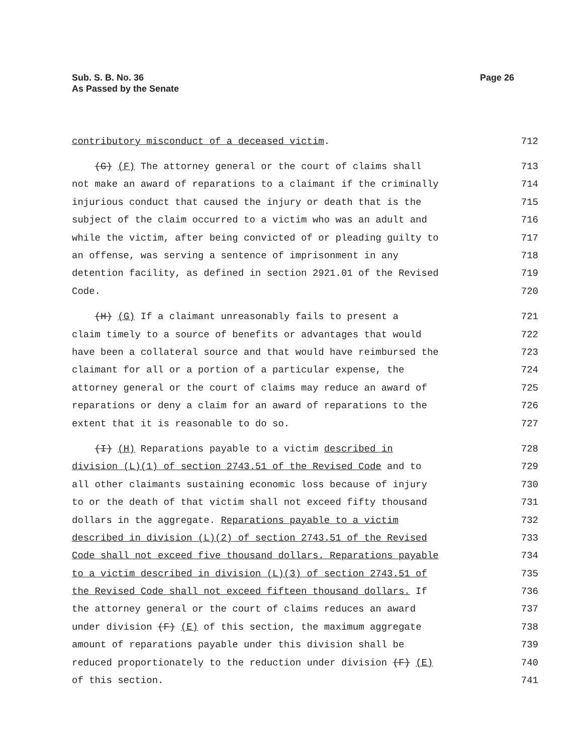Sub. S. B. No. 36
As Passed by the Senate
Page 26
contributory misconduct of a deceased victim. 712
(G) (F) The attorney general or the court of claims shall 713
not make an award of reparations to a claimant if the criminally 714
injurious conduct that caused the injury or death that is the 715
subject of the claim occurred to a victim who was an adult and 716
while the victim, after being convicted of or pleading guilty to 717
an offense, was serving a sentence of imprisonment in any 718
detention facility, as defined in section 2921.01 of the Revised 719
Code. 720
(H) (G) If a claimant unreasonably fails to present a 721
claim timely to a source of benefits or advantages that would 722
have been a collateral source and that would have reimbursed the 723
claimant for all or a portion of a particular expense, the 724
attorney general or the court of claims may reduce an award of 725
reparations or deny a claim for an award of reparations to the 726
extent that it is reasonable to do so. 727
(I) (H) Reparations payable to a victim described in 728
division (L)(1) of section 2743.51 of the Revised Code and to 729
all other claimants sustaining economic loss because of injury 730
to or the death of that victim shall not exceed fifty thousand 731
dollars in the aggregate. Reparations payable to a victim 732
described in division (L)(2) of section 2743.51 of the Revised 733
Code shall not exceed five thousand dollars. Reparations payable 734
to a victim described in division (L)(3) of section 2743.51 of 735
the Revised Code shall not exceed fifteen thousand dollars. If 736
the attorney general or the court of claims reduces an award 737
under division (F) (E) of this section, the maximum aggregate 738
amount of reparations payable under this division shall be 739
reduced proportionately to the reduction under division (F) (E) 740
of this section. 741